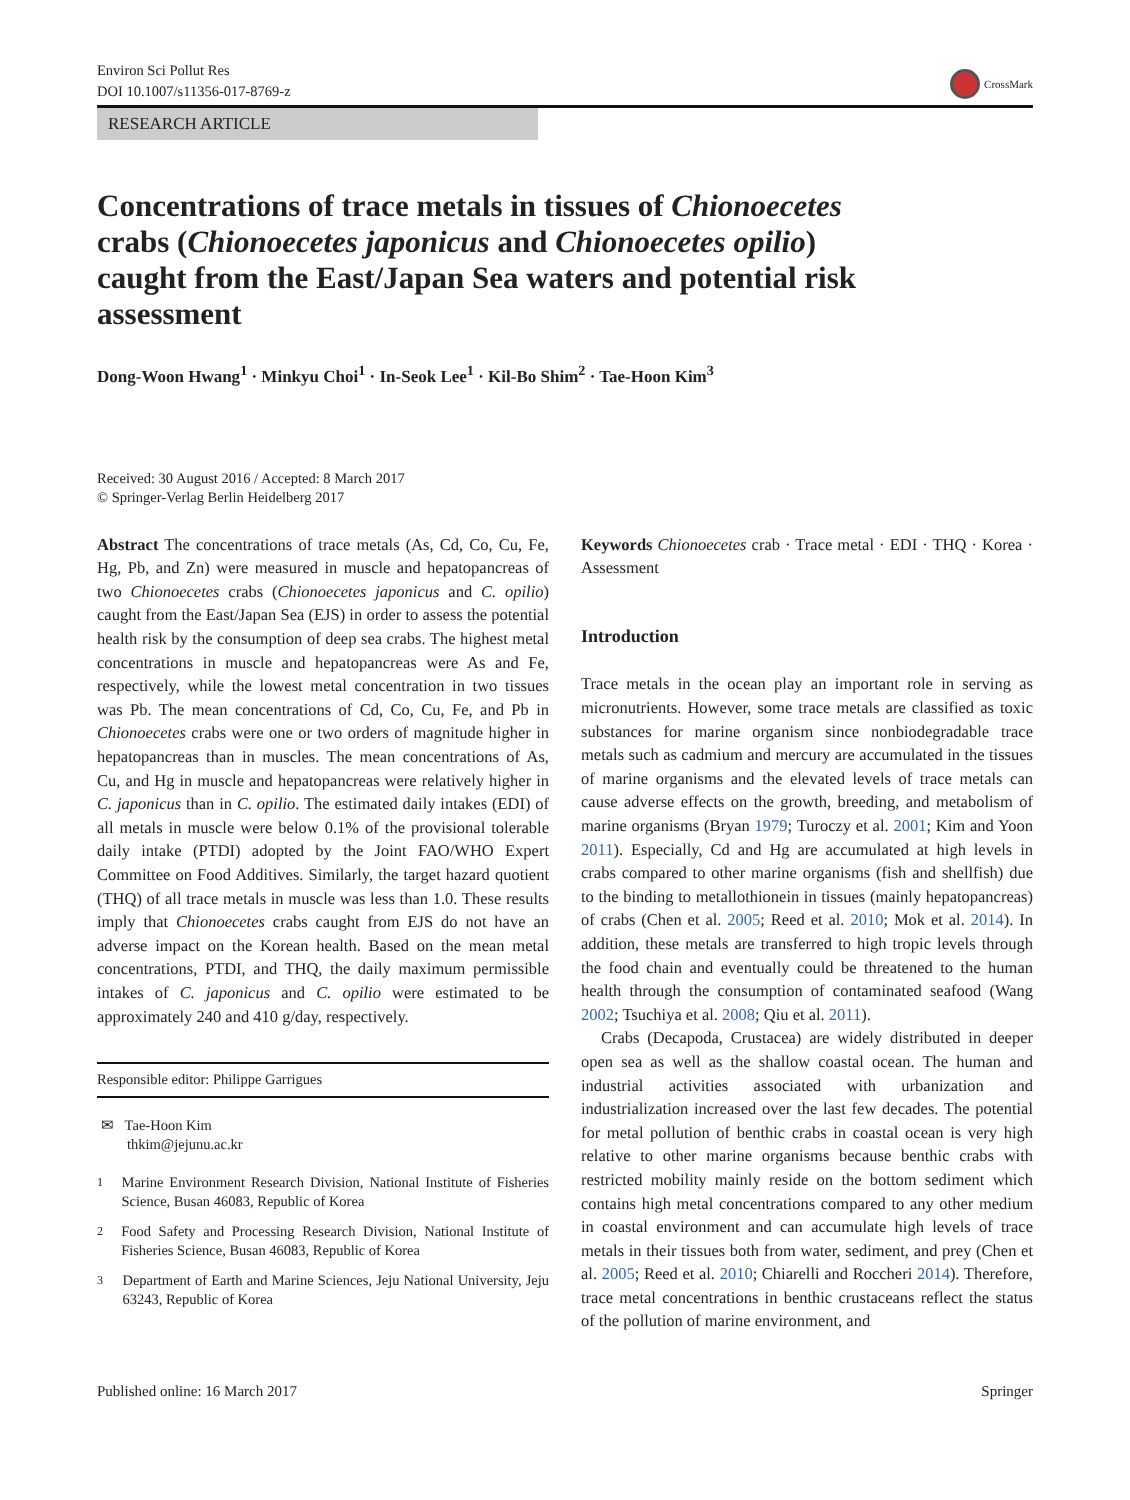Environ Sci Pollut Res
DOI 10.1007/s11356-017-8769-z
CrossMark
RESEARCH ARTICLE
Concentrations of trace metals in tissues of Chionoecetes crabs (Chionoecetes japonicus and Chionoecetes opilio) caught from the East/Japan Sea waters and potential risk assessment
Dong-Woon Hwang<sup>1</sup> · Minkyu Choi<sup>1</sup> · In-Seok Lee<sup>1</sup> · Kil-Bo Shim<sup>2</sup> · Tae-Hoon Kim<sup>3</sup>
Received: 30 August 2016 / Accepted: 8 March 2017
© Springer-Verlag Berlin Heidelberg 2017
Abstract The concentrations of trace metals (As, Cd, Co, Cu, Fe, Hg, Pb, and Zn) were measured in muscle and hepatopancreas of two Chionoecetes crabs (Chionoecetes japonicus and C. opilio) caught from the East/Japan Sea (EJS) in order to assess the potential health risk by the consumption of deep sea crabs. The highest metal concentrations in muscle and hepatopancreas were As and Fe, respectively, while the lowest metal concentration in two tissues was Pb. The mean concentrations of Cd, Co, Cu, Fe, and Pb in Chionoecetes crabs were one or two orders of magnitude higher in hepatopancreas than in muscles. The mean concentrations of As, Cu, and Hg in muscle and hepatopancreas were relatively higher in C. japonicus than in C. opilio. The estimated daily intakes (EDI) of all metals in muscle were below 0.1% of the provisional tolerable daily intake (PTDI) adopted by the Joint FAO/WHO Expert Committee on Food Additives. Similarly, the target hazard quotient (THQ) of all trace metals in muscle was less than 1.0. These results imply that Chionoecetes crabs caught from EJS do not have an adverse impact on the Korean health. Based on the mean metal concentrations, PTDI, and THQ, the daily maximum permissible intakes of C. japonicus and C. opilio were estimated to be approximately 240 and 410 g/day, respectively.
Responsible editor: Philippe Garrigues
✉ Tae-Hoon Kim
thkim@jejunu.ac.kr
<sup>1</sup> Marine Environment Research Division, National Institute of Fisheries Science, Busan 46083, Republic of Korea
<sup>2</sup> Food Safety and Processing Research Division, National Institute of Fisheries Science, Busan 46083, Republic of Korea
<sup>3</sup> Department of Earth and Marine Sciences, Jeju National University, Jeju 63243, Republic of Korea
Keywords Chionoecetes crab · Trace metal · EDI · THQ · Korea · Assessment
Introduction
Trace metals in the ocean play an important role in serving as micronutrients. However, some trace metals are classified as toxic substances for marine organism since nonbiodegradable trace metals such as cadmium and mercury are accumulated in the tissues of marine organisms and the elevated levels of trace metals can cause adverse effects on the growth, breeding, and metabolism of marine organisms (Bryan 1979; Turoczy et al. 2001; Kim and Yoon 2011). Especially, Cd and Hg are accumulated at high levels in crabs compared to other marine organisms (fish and shellfish) due to the binding to metallothionein in tissues (mainly hepatopancreas) of crabs (Chen et al. 2005; Reed et al. 2010; Mok et al. 2014). In addition, these metals are transferred to high tropic levels through the food chain and eventually could be threatened to the human health through the consumption of contaminated seafood (Wang 2002; Tsuchiya et al. 2008; Qiu et al. 2011).
Crabs (Decapoda, Crustacea) are widely distributed in deeper open sea as well as the shallow coastal ocean. The human and industrial activities associated with urbanization and industrialization increased over the last few decades. The potential for metal pollution of benthic crabs in coastal ocean is very high relative to other marine organisms because benthic crabs with restricted mobility mainly reside on the bottom sediment which contains high metal concentrations compared to any other medium in coastal environment and can accumulate high levels of trace metals in their tissues both from water, sediment, and prey (Chen et al. 2005; Reed et al. 2010; Chiarelli and Roccheri 2014). Therefore, trace metal concentrations in benthic crustaceans reflect the status of the pollution of marine environment, and
Published online: 16 March 2017 Springer